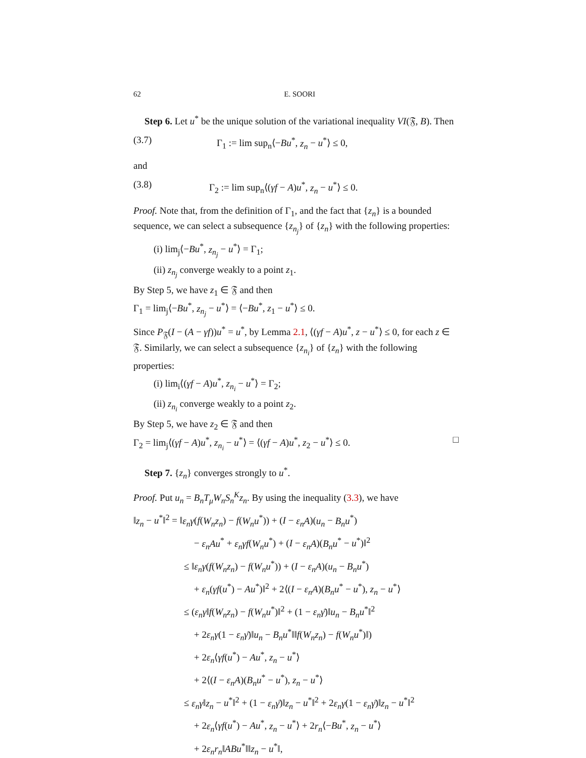62 E. SOORI
Step 6. Let u<sup>*</sup> be the unique solution of the variational inequality VI(𝔉, B). Then
(3.7) Γ<sub>1</sub> := lim sup<sub>n</sub>⟨−Bu<sup>*</sup>, z<sub>n</sub> − u<sup>*</sup>⟩ ≤ 0,
and
(3.8) Γ<sub>2</sub> := lim sup<sub>n</sub>⟨(γf − A)u<sup>*</sup>, z<sub>n</sub> − u<sup>*</sup>⟩ ≤ 0.
Proof. Note that, from the definition of Γ<sub>1</sub>, and the fact that {z<sub>n</sub>} is a bounded sequence, we can select a subsequence {z<sub>n<sub>j</sub></sub>} of {z<sub>n</sub>} with the following properties:
(i) lim<sub>j</sub>⟨−Bu<sup>*</sup>, z<sub>n<sub>j</sub></sub> − u<sup>*</sup>⟩ = Γ<sub>1</sub>;
(ii) z<sub>n<sub>j</sub></sub> converge weakly to a point z<sub>1</sub>.
By Step 5, we have z<sub>1</sub> ∈ 𝔉 and then
Γ<sub>1</sub> = lim<sub>j</sub>⟨−Bu<sup>*</sup>, z<sub>n<sub>j</sub></sub> − u<sup>*</sup>⟩ = ⟨−Bu<sup>*</sup>, z<sub>1</sub> − u<sup>*</sup>⟩ ≤ 0.
Since P<sub>𝔉</sub>(I − (A − γf))u<sup>*</sup> = u<sup>*</sup>, by Lemma 2.1, ⟨(γf − A)u<sup>*</sup>, z − u<sup>*</sup>⟩ ≤ 0, for each z ∈ 𝔉. Similarly, we can select a subsequence {z<sub>n<sub>i</sub></sub>} of {z<sub>n</sub>} with the following properties:
(i) lim<sub>i</sub>⟨(γf − A)u<sup>*</sup>, z<sub>n<sub>i</sub></sub> − u<sup>*</sup>⟩ = Γ<sub>2</sub>;
(ii) z<sub>n<sub>i</sub></sub> converge weakly to a point z<sub>2</sub>.
By Step 5, we have z<sub>2</sub> ∈ 𝔉 and then
Γ<sub>2</sub> = lim<sub>j</sub>⟨(γf − A)u<sup>*</sup>, z<sub>n<sub>i</sub></sub> − u<sup>*</sup>⟩ = ⟨(γf − A)u<sup>*</sup>, z<sub>2</sub> − u<sup>*</sup>⟩ ≤ 0. □
Step 7. {z<sub>n</sub>} converges strongly to u<sup>*</sup>.
Proof. Put u<sub>n</sub> = B<sub>n</sub>T<sub>μ</sub>W<sub>n</sub>S<sub>n</sub><sup>K</sup>z<sub>n</sub>. By using the inequality (3.3), we have
‖z<sub>n</sub> − u<sup>*</sup>‖<sup>2</sup> = ‖ε<sub>n</sub>γ(f(W<sub>n</sub>z<sub>n</sub>) − f(W<sub>n</sub>u<sup>*</sup>)) + (I − ε<sub>n</sub>A)(u<sub>n</sub> − B<sub>n</sub>u<sup>*</sup>)
− ε<sub>n</sub>Au<sup>*</sup> + ε<sub>n</sub>γf(W<sub>n</sub>u<sup>*</sup>) + (I − ε<sub>n</sub>A)(B<sub>n</sub>u<sup>*</sup> − u<sup>*</sup>)‖<sup>2</sup>
≤ ‖ε<sub>n</sub>γ(f(W<sub>n</sub>z<sub>n</sub>) − f(W<sub>n</sub>u<sup>*</sup>)) + (I − ε<sub>n</sub>A)(u<sub>n</sub> − B<sub>n</sub>u<sup>*</sup>)
+ ε<sub>n</sub>(γf(u<sup>*</sup>) − Au<sup>*</sup>)‖<sup>2</sup> + 2⟨(I − ε<sub>n</sub>A)(B<sub>n</sub>u<sup>*</sup> − u<sup>*</sup>), z<sub>n</sub> − u<sup>*</sup>⟩
≤ (ε<sub>n</sub>γ‖f(W<sub>n</sub>z<sub>n</sub>) − f(W<sub>n</sub>u<sup>*</sup>)‖<sup>2</sup> + (1 − ε<sub>n</sub>γ̄)‖u<sub>n</sub> − B<sub>n</sub>u<sup>*</sup>‖<sup>2</sup>
+ 2ε<sub>n</sub>γ(1 − ε<sub>n</sub>γ̄)‖u<sub>n</sub> − B<sub>n</sub>u<sup>*</sup>‖‖f(W<sub>n</sub>z<sub>n</sub>) − f(W<sub>n</sub>u<sup>*</sup>)‖)
+ 2ε<sub>n</sub>⟨γf(u<sup>*</sup>) − Au<sup>*</sup>, z<sub>n</sub> − u<sup>*</sup>⟩
+ 2⟨(I − ε<sub>n</sub>A)(B<sub>n</sub>u<sup>*</sup> − u<sup>*</sup>), z<sub>n</sub> − u<sup>*</sup>⟩
≤ ε<sub>n</sub>γ‖z<sub>n</sub> − u<sup>*</sup>‖<sup>2</sup> + (1 − ε<sub>n</sub>γ̄)‖z<sub>n</sub> − u<sup>*</sup>‖<sup>2</sup> + 2ε<sub>n</sub>γ(1 − ε<sub>n</sub>γ̄)‖z<sub>n</sub> − u<sup>*</sup>‖<sup>2</sup>
+ 2ε<sub>n</sub>⟨γf(u<sup>*</sup>) − Au<sup>*</sup>, z<sub>n</sub> − u<sup>*</sup>⟩ + 2r<sub>n</sub>⟨−Bu<sup>*</sup>, z<sub>n</sub> − u<sup>*</sup>⟩
+ 2ε<sub>n</sub>r<sub>n</sub>‖ABu<sup>*</sup>‖‖z<sub>n</sub> − u<sup>*</sup>‖,